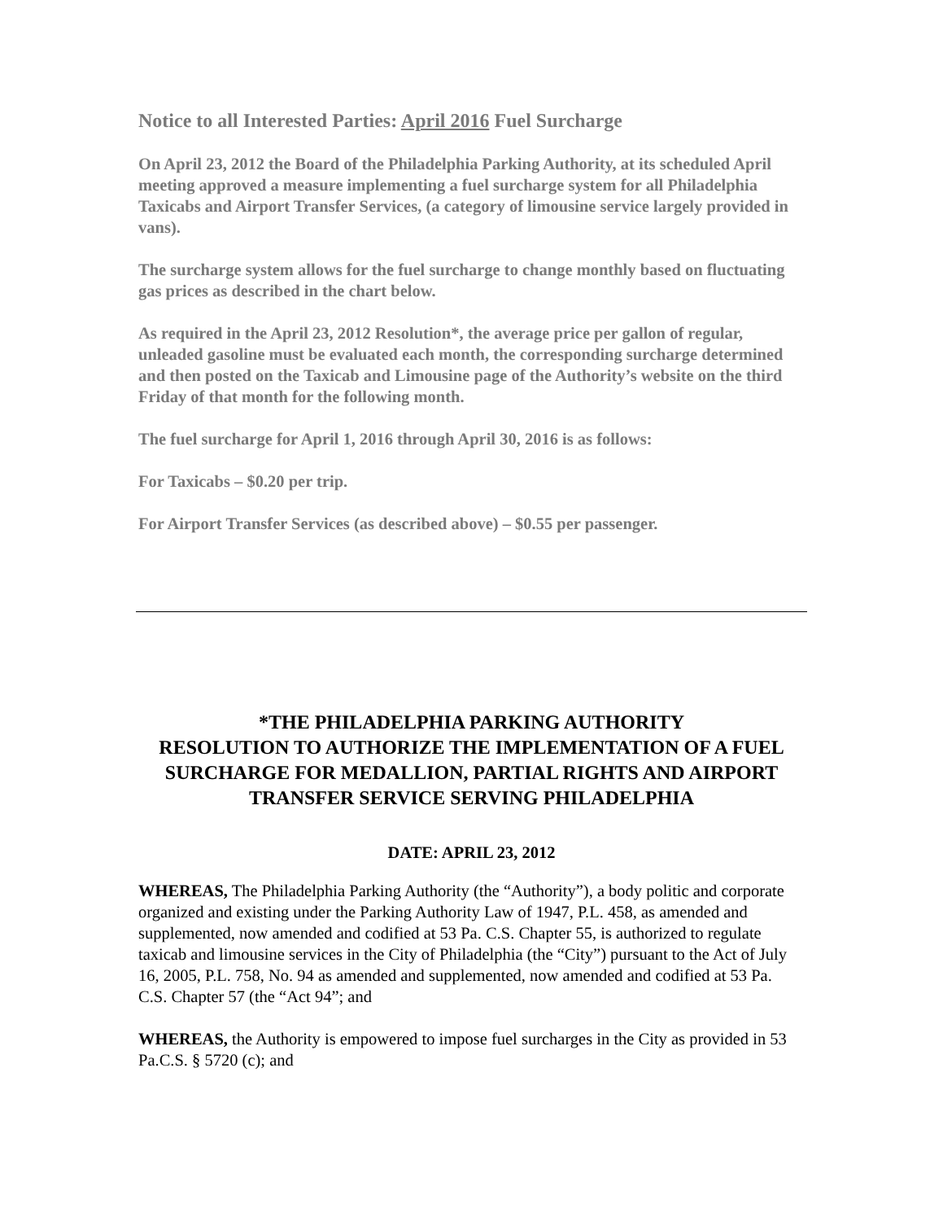Notice to all Interested Parties: April 2016 Fuel Surcharge
On April 23, 2012 the Board of the Philadelphia Parking Authority, at its scheduled April meeting approved a measure implementing a fuel surcharge system for all Philadelphia Taxicabs and Airport Transfer Services, (a category of limousine service largely provided in vans).
The surcharge system allows for the fuel surcharge to change monthly based on fluctuating gas prices as described in the chart below.
As required in the April 23, 2012 Resolution*, the average price per gallon of regular, unleaded gasoline must be evaluated each month, the corresponding surcharge determined and then posted on the Taxicab and Limousine page of the Authority’s website on the third Friday of that month for the following month.
The fuel surcharge for April 1, 2016 through April 30, 2016 is as follows:
For Taxicabs – $0.20 per trip.
For Airport Transfer Services (as described above) – $0.55 per passenger.
*THE PHILADELPHIA PARKING AUTHORITY
RESOLUTION TO AUTHORIZE THE IMPLEMENTATION OF A FUEL SURCHARGE FOR MEDALLION, PARTIAL RIGHTS AND AIRPORT TRANSFER SERVICE SERVING PHILADELPHIA
DATE: APRIL 23, 2012
WHEREAS, The Philadelphia Parking Authority (the “Authority”), a body politic and corporate organized and existing under the Parking Authority Law of 1947, P.L. 458, as amended and supplemented, now amended and codified at 53 Pa. C.S. Chapter 55, is authorized to regulate taxicab and limousine services in the City of Philadelphia (the “City”) pursuant to the Act of July 16, 2005, P.L. 758, No. 94 as amended and supplemented, now amended and codified at 53 Pa. C.S. Chapter 57 (the “Act 94”; and
WHEREAS, the Authority is empowered to impose fuel surcharges in the City as provided in 53 Pa.C.S. § 5720 (c); and